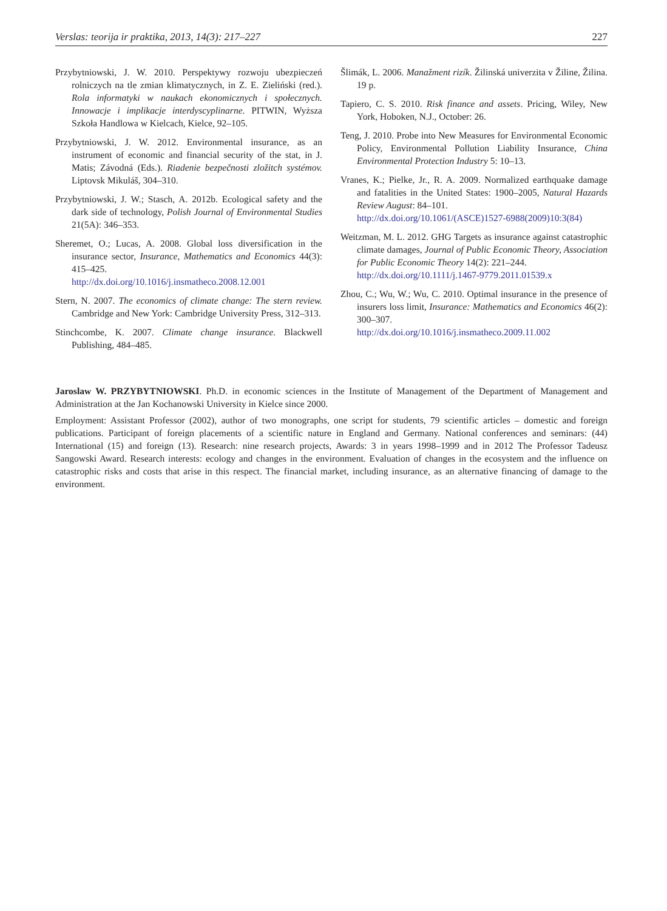Verslas: teorija ir praktika, 2013, 14(3): 217–227 227
Przybytniowski, J. W. 2010. Perspektywy rozwoju ubezpieczeń rolniczych na tle zmian klimatycznych, in Z. E. Zieliński (red.). Rola informatyki w naukach ekonomicznych i społecznych. Innowacje i implikacje interdyscyplinarne. PITWIN, Wyższa Szkoła Handlowa w Kielcach, Kielce, 92–105.
Przybytniowski, J. W. 2012. Environmental insurance, as an instrument of economic and financial security of the stat, in J. Matis; Závodná (Eds.). Riadenie bezpečnosti zložitch systémov. Liptovsk Mikuláš, 304–310.
Przybytniowski, J. W.; Stasch, A. 2012b. Ecological safety and the dark side of technology, Polish Journal of Environmental Studies 21(5A): 346–353.
Sheremet, O.; Lucas, A. 2008. Global loss diversification in the insurance sector, Insurance, Mathematics and Economics 44(3): 415–425.
http://dx.doi.org/10.1016/j.insmatheco.2008.12.001
Stern, N. 2007. The economics of climate change: The stern review. Cambridge and New York: Cambridge University Press, 312–313.
Stinchcombe, K. 2007. Climate change insurance. Blackwell Publishing, 484–485.
Šlimák, L. 2006. Manažment rizík. Žilinská univerzita v Žiline, Žilina. 19 p.
Tapiero, C. S. 2010. Risk finance and assets. Pricing, Wiley, New York, Hoboken, N.J., October: 26.
Teng, J. 2010. Probe into New Measures for Environmental Economic Policy, Environmental Pollution Liability Insurance, China Environmental Protection Industry 5: 10–13.
Vranes, K.; Pielke, Jr., R. A. 2009. Normalized earthquake damage and fatalities in the United States: 1900–2005, Natural Hazards Review August: 84–101.
http://dx.doi.org/10.1061/(ASCE)1527-6988(2009)10:3(84)
Weitzman, M. L. 2012. GHG Targets as insurance against catastrophic climate damages, Journal of Public Economic Theory, Association for Public Economic Theory 14(2): 221–244.
http://dx.doi.org/10.1111/j.1467-9779.2011.01539.x
Zhou, C.; Wu, W.; Wu, C. 2010. Optimal insurance in the presence of insurers loss limit, Insurance: Mathematics and Economics 46(2): 300–307.
http://dx.doi.org/10.1016/j.insmatheco.2009.11.002
Jaroslaw W. PRZYBYTNIOWSKI. Ph.D. in economic sciences in the Institute of Management of the Department of Management and Administration at the Jan Kochanowski University in Kielce since 2000.
Employment: Assistant Professor (2002), author of two monographs, one script for students, 79 scientific articles – domestic and foreign publications. Participant of foreign placements of a scientific nature in England and Germany. National conferences and seminars: (44) International (15) and foreign (13). Research: nine research projects, Awards: 3 in years 1998–1999 and in 2012 The Professor Tadeusz Sangowski Award. Research interests: ecology and changes in the environment. Evaluation of changes in the ecosystem and the influence on catastrophic risks and costs that arise in this respect. The financial market, including insurance, as an alternative financing of damage to the environment.